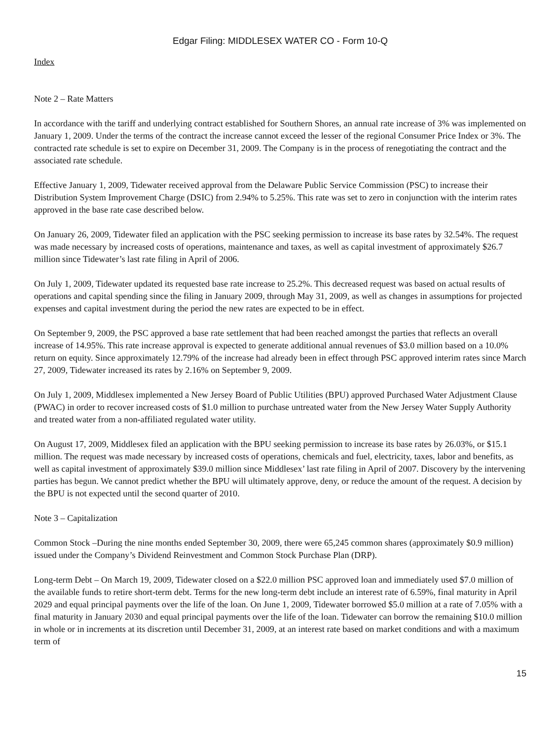Edgar Filing: MIDDLESEX WATER CO - Form 10-Q
Index
Note 2 – Rate Matters
In accordance with the tariff and underlying contract established for Southern Shores, an annual rate increase of 3% was implemented on January 1, 2009. Under the terms of the contract the increase cannot exceed the lesser of the regional Consumer Price Index or 3%. The contracted rate schedule is set to expire on December 31, 2009. The Company is in the process of renegotiating the contract and the associated rate schedule.
Effective January 1, 2009, Tidewater received approval from the Delaware Public Service Commission (PSC) to increase their Distribution System Improvement Charge (DSIC) from 2.94% to 5.25%. This rate was set to zero in conjunction with the interim rates approved in the base rate case described below.
On January 26, 2009, Tidewater filed an application with the PSC seeking permission to increase its base rates by 32.54%. The request was made necessary by increased costs of operations, maintenance and taxes, as well as capital investment of approximately $26.7 million since Tidewater’s last rate filing in April of 2006.
On July 1, 2009, Tidewater updated its requested base rate increase to 25.2%. This decreased request was based on actual results of operations and capital spending since the filing in January 2009, through May 31, 2009, as well as changes in assumptions for projected expenses and capital investment during the period the new rates are expected to be in effect.
On September 9, 2009, the PSC approved a base rate settlement that had been reached amongst the parties that reflects an overall increase of 14.95%. This rate increase approval is expected to generate additional annual revenues of $3.0 million based on a 10.0% return on equity. Since approximately 12.79% of the increase had already been in effect through PSC approved interim rates since March 27, 2009, Tidewater increased its rates by 2.16% on September 9, 2009.
On July 1, 2009, Middlesex implemented a New Jersey Board of Public Utilities (BPU) approved Purchased Water Adjustment Clause (PWAC) in order to recover increased costs of $1.0 million to purchase untreated water from the New Jersey Water Supply Authority and treated water from a non-affiliated regulated water utility.
On August 17, 2009, Middlesex filed an application with the BPU seeking permission to increase its base rates by 26.03%, or $15.1 million. The request was made necessary by increased costs of operations, chemicals and fuel, electricity, taxes, labor and benefits, as well as capital investment of approximately $39.0 million since Middlesex’ last rate filing in April of 2007. Discovery by the intervening parties has begun. We cannot predict whether the BPU will ultimately approve, deny, or reduce the amount of the request. A decision by the BPU is not expected until the second quarter of 2010.
Note 3 – Capitalization
Common Stock –During the nine months ended September 30, 2009, there were 65,245 common shares (approximately $0.9 million) issued under the Company’s Dividend Reinvestment and Common Stock Purchase Plan (DRP).
Long-term Debt – On March 19, 2009, Tidewater closed on a $22.0 million PSC approved loan and immediately used $7.0 million of the available funds to retire short-term debt. Terms for the new long-term debt include an interest rate of 6.59%, final maturity in April 2029 and equal principal payments over the life of the loan. On June 1, 2009, Tidewater borrowed $5.0 million at a rate of 7.05% with a final maturity in January 2030 and equal principal payments over the life of the loan. Tidewater can borrow the remaining $10.0 million in whole or in increments at its discretion until December 31, 2009, at an interest rate based on market conditions and with a maximum term of
15